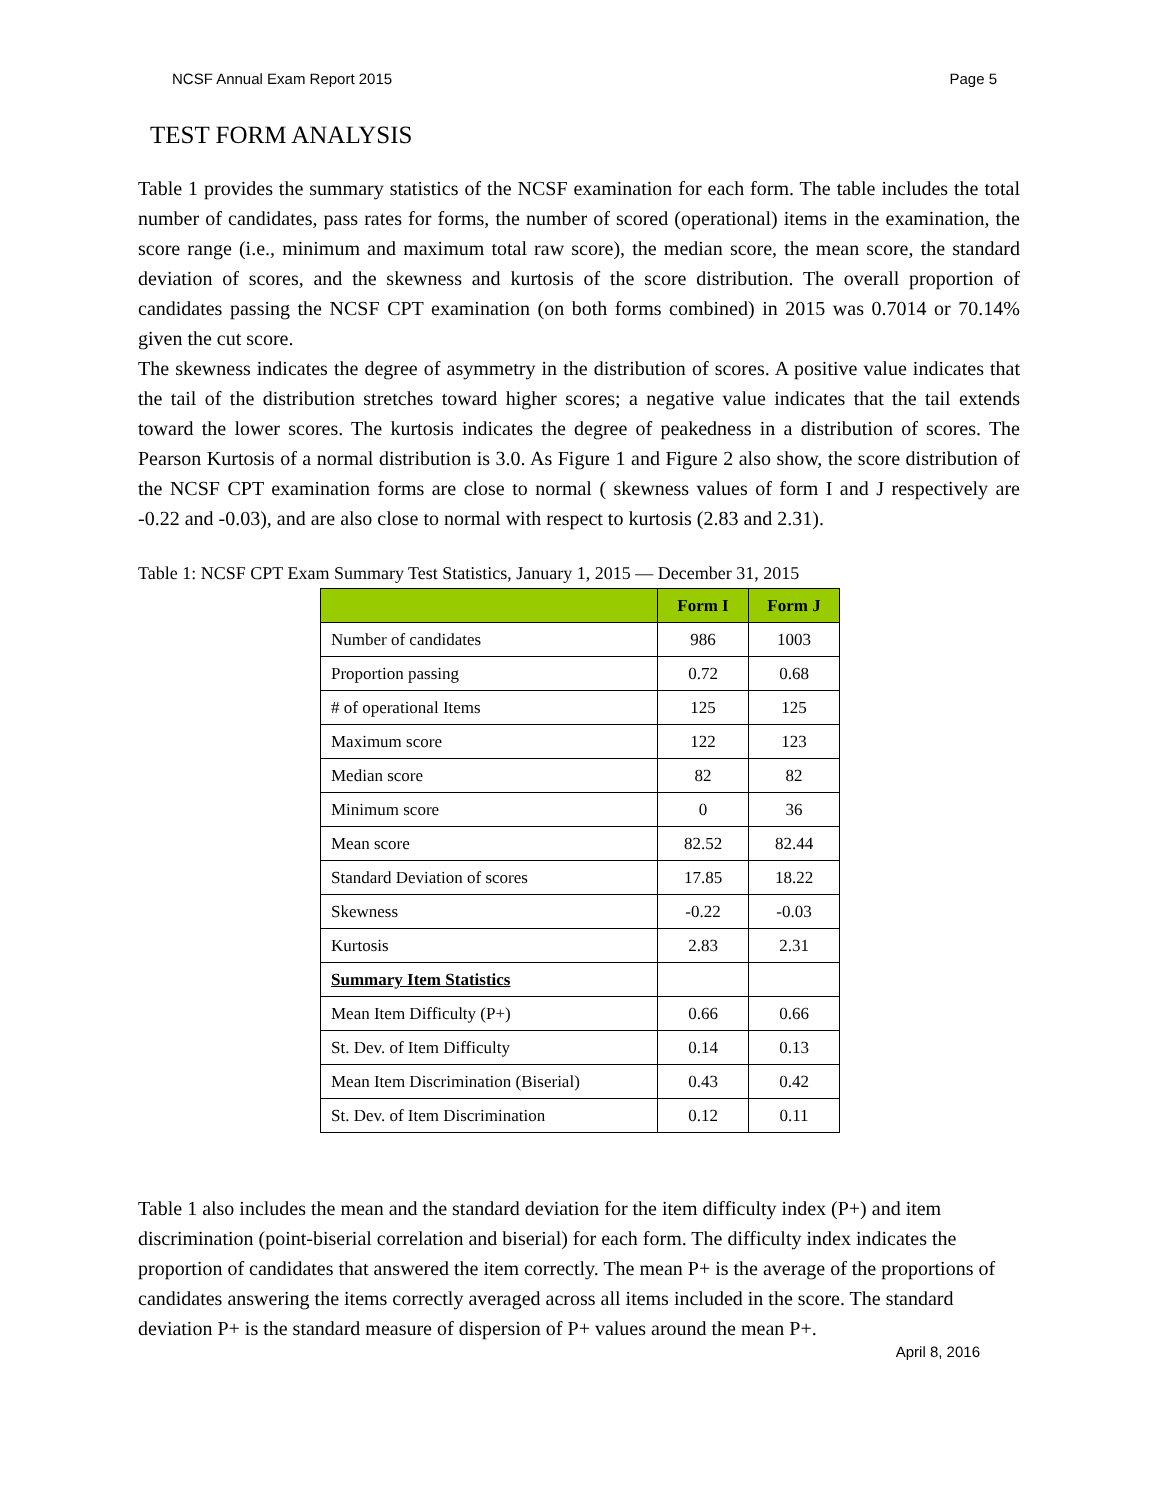NCSF Annual Exam Report 2015 Page 5
TEST FORM ANALYSIS
Table 1 provides the summary statistics of the NCSF examination for each form. The table includes the total number of candidates, pass rates for forms, the number of scored (operational) items in the examination, the score range (i.e., minimum and maximum total raw score), the median score, the mean score, the standard deviation of scores, and the skewness and kurtosis of the score distribution. The overall proportion of candidates passing the NCSF CPT examination (on both forms combined) in 2015 was 0.7014 or 70.14% given the cut score.
The skewness indicates the degree of asymmetry in the distribution of scores. A positive value indicates that the tail of the distribution stretches toward higher scores; a negative value indicates that the tail extends toward the lower scores. The kurtosis indicates the degree of peakedness in a distribution of scores. The Pearson Kurtosis of a normal distribution is 3.0. As Figure 1 and Figure 2 also show, the score distribution of the NCSF CPT examination forms are close to normal ( skewness values of form I and J respectively are -0.22 and -0.03), and are also close to normal with respect to kurtosis (2.83 and 2.31).
Table 1: NCSF CPT Exam Summary Test Statistics, January 1, 2015 — December 31, 2015
| | Form I | Form J |
| --- | --- | --- |
| Number of candidates | 986 | 1003 |
| Proportion passing | 0.72 | 0.68 |
| # of operational Items | 125 | 125 |
| Maximum score | 122 | 123 |
| Median score | 82 | 82 |
| Minimum score | 0 | 36 |
| Mean score | 82.52 | 82.44 |
| Standard Deviation of scores | 17.85 | 18.22 |
| Skewness | -0.22 | -0.03 |
| Kurtosis | 2.83 | 2.31 |
| Summary Item Statistics | | |
| Mean Item Difficulty (P+) | 0.66 | 0.66 |
| St. Dev. of Item Difficulty | 0.14 | 0.13 |
| Mean Item Discrimination (Biserial) | 0.43 | 0.42 |
| St. Dev. of Item Discrimination | 0.12 | 0.11 |
Table 1 also includes the mean and the standard deviation for the item difficulty index (P+) and item discrimination (point-biserial correlation and biserial) for each form. The difficulty index indicates the proportion of candidates that answered the item correctly. The mean P+ is the average of the proportions of candidates answering the items correctly averaged across all items included in the score. The standard deviation P+ is the standard measure of dispersion of P+ values around the mean P+.
April 8, 2016